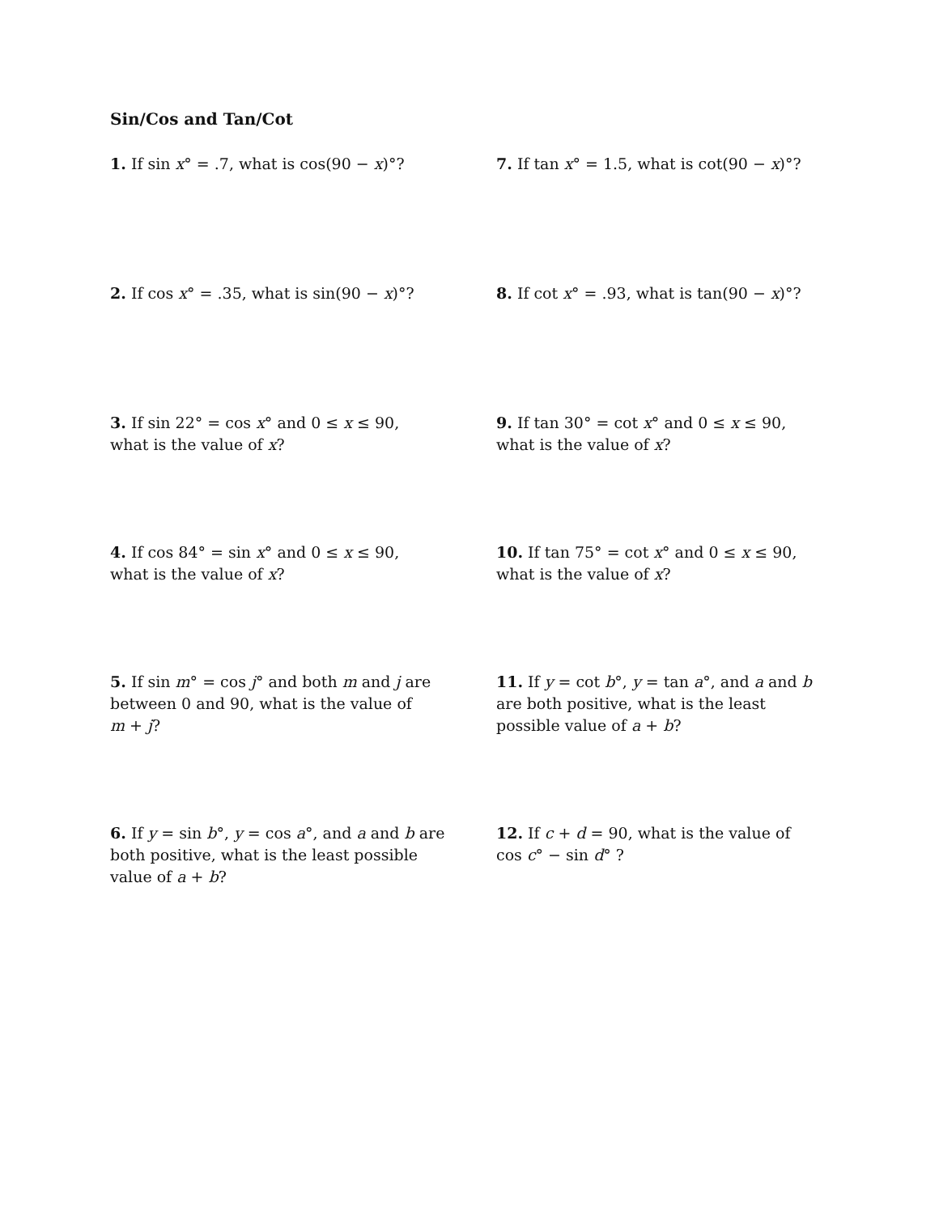Sin/Cos and Tan/Cot
1. If sin x° = .7, what is cos(90 − x)°? 7. If tan x° = 1.5, what is cot(90 − x)°?
2. If cos x° = .35, what is sin(90 − x)°? 8. If cot x° = .93, what is tan(90 − x)°?
3. If sin 22° = cos x° and 0 ≤ x ≤ 90,
what is the value of x?
9. If tan 30° = cot x° and 0 ≤ x ≤ 90,
what is the value of x?
4. If cos 84° = sin x° and 0 ≤ x ≤ 90,
what is the value of x?
10. If tan 75° = cot x° and 0 ≤ x ≤ 90,
what is the value of x?
5. If sin m° = cos j° and both m and j are
between 0 and 90, what is the value of
m + j?
11. If y = cot b°, y = tan a°, and a and b
are both positive, what is the least
possible value of a + b?
6. If y = sin b°, y = cos a°, and a and b are
both positive, what is the least possible
value of a + b?
12. If c + d = 90, what is the value of
cos c° − sin d° ?